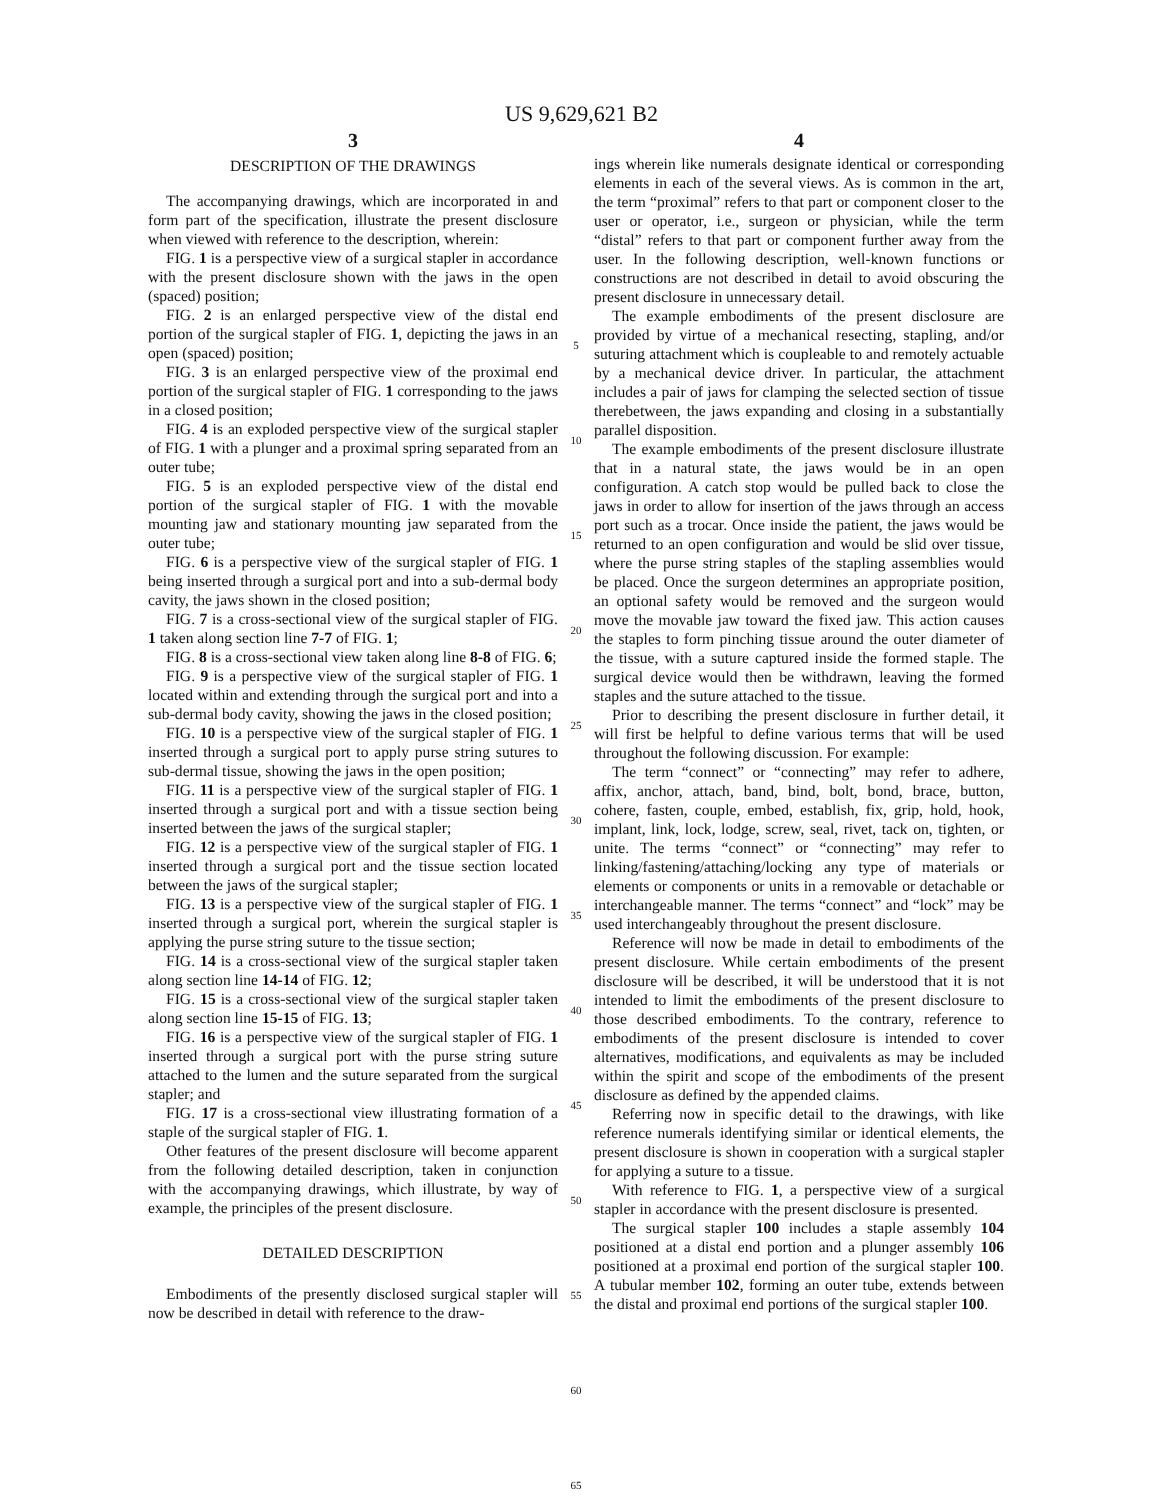US 9,629,621 B2
3
DESCRIPTION OF THE DRAWINGS
The accompanying drawings, which are incorporated in and form part of the specification, illustrate the present disclosure when viewed with reference to the description, wherein:
FIG. 1 is a perspective view of a surgical stapler in accordance with the present disclosure shown with the jaws in the open (spaced) position;
FIG. 2 is an enlarged perspective view of the distal end portion of the surgical stapler of FIG. 1, depicting the jaws in an open (spaced) position;
FIG. 3 is an enlarged perspective view of the proximal end portion of the surgical stapler of FIG. 1 corresponding to the jaws in a closed position;
FIG. 4 is an exploded perspective view of the surgical stapler of FIG. 1 with a plunger and a proximal spring separated from an outer tube;
FIG. 5 is an exploded perspective view of the distal end portion of the surgical stapler of FIG. 1 with the movable mounting jaw and stationary mounting jaw separated from the outer tube;
FIG. 6 is a perspective view of the surgical stapler of FIG. 1 being inserted through a surgical port and into a sub-dermal body cavity, the jaws shown in the closed position;
FIG. 7 is a cross-sectional view of the surgical stapler of FIG. 1 taken along section line 7-7 of FIG. 1;
FIG. 8 is a cross-sectional view taken along line 8-8 of FIG. 6;
FIG. 9 is a perspective view of the surgical stapler of FIG. 1 located within and extending through the surgical port and into a sub-dermal body cavity, showing the jaws in the closed position;
FIG. 10 is a perspective view of the surgical stapler of FIG. 1 inserted through a surgical port to apply purse string sutures to sub-dermal tissue, showing the jaws in the open position;
FIG. 11 is a perspective view of the surgical stapler of FIG. 1 inserted through a surgical port and with a tissue section being inserted between the jaws of the surgical stapler;
FIG. 12 is a perspective view of the surgical stapler of FIG. 1 inserted through a surgical port and the tissue section located between the jaws of the surgical stapler;
FIG. 13 is a perspective view of the surgical stapler of FIG. 1 inserted through a surgical port, wherein the surgical stapler is applying the purse string suture to the tissue section;
FIG. 14 is a cross-sectional view of the surgical stapler taken along section line 14-14 of FIG. 12;
FIG. 15 is a cross-sectional view of the surgical stapler taken along section line 15-15 of FIG. 13;
FIG. 16 is a perspective view of the surgical stapler of FIG. 1 inserted through a surgical port with the purse string suture attached to the lumen and the suture separated from the surgical stapler; and
FIG. 17 is a cross-sectional view illustrating formation of a staple of the surgical stapler of FIG. 1.
Other features of the present disclosure will become apparent from the following detailed description, taken in conjunction with the accompanying drawings, which illustrate, by way of example, the principles of the present disclosure.
DETAILED DESCRIPTION
Embodiments of the presently disclosed surgical stapler will now be described in detail with reference to the draw-
5
10
15
20
25
30
35
40
45
50
55
60
65
4
ings wherein like numerals designate identical or corresponding elements in each of the several views. As is common in the art, the term “proximal” refers to that part or component closer to the user or operator, i.e., surgeon or physician, while the term “distal” refers to that part or component further away from the user. In the following description, well-known functions or constructions are not described in detail to avoid obscuring the present disclosure in unnecessary detail.
The example embodiments of the present disclosure are provided by virtue of a mechanical resecting, stapling, and/or suturing attachment which is coupleable to and remotely actuable by a mechanical device driver. In particular, the attachment includes a pair of jaws for clamping the selected section of tissue therebetween, the jaws expanding and closing in a substantially parallel disposition.
The example embodiments of the present disclosure illustrate that in a natural state, the jaws would be in an open configuration. A catch stop would be pulled back to close the jaws in order to allow for insertion of the jaws through an access port such as a trocar. Once inside the patient, the jaws would be returned to an open configuration and would be slid over tissue, where the purse string staples of the stapling assemblies would be placed. Once the surgeon determines an appropriate position, an optional safety would be removed and the surgeon would move the movable jaw toward the fixed jaw. This action causes the staples to form pinching tissue around the outer diameter of the tissue, with a suture captured inside the formed staple. The surgical device would then be withdrawn, leaving the formed staples and the suture attached to the tissue.
Prior to describing the present disclosure in further detail, it will first be helpful to define various terms that will be used throughout the following discussion. For example:
The term “connect” or “connecting” may refer to adhere, affix, anchor, attach, band, bind, bolt, bond, brace, button, cohere, fasten, couple, embed, establish, fix, grip, hold, hook, implant, link, lock, lodge, screw, seal, rivet, tack on, tighten, or unite. The terms “connect” or “connecting” may refer to linking/fastening/attaching/locking any type of materials or elements or components or units in a removable or detachable or interchangeable manner. The terms “connect” and “lock” may be used interchangeably throughout the present disclosure.
Reference will now be made in detail to embodiments of the present disclosure. While certain embodiments of the present disclosure will be described, it will be understood that it is not intended to limit the embodiments of the present disclosure to those described embodiments. To the contrary, reference to embodiments of the present disclosure is intended to cover alternatives, modifications, and equivalents as may be included within the spirit and scope of the embodiments of the present disclosure as defined by the appended claims.
Referring now in specific detail to the drawings, with like reference numerals identifying similar or identical elements, the present disclosure is shown in cooperation with a surgical stapler for applying a suture to a tissue.
With reference to FIG. 1, a perspective view of a surgical stapler in accordance with the present disclosure is presented.
The surgical stapler 100 includes a staple assembly 104 positioned at a distal end portion and a plunger assembly 106 positioned at a proximal end portion of the surgical stapler 100. A tubular member 102, forming an outer tube, extends between the distal and proximal end portions of the surgical stapler 100.